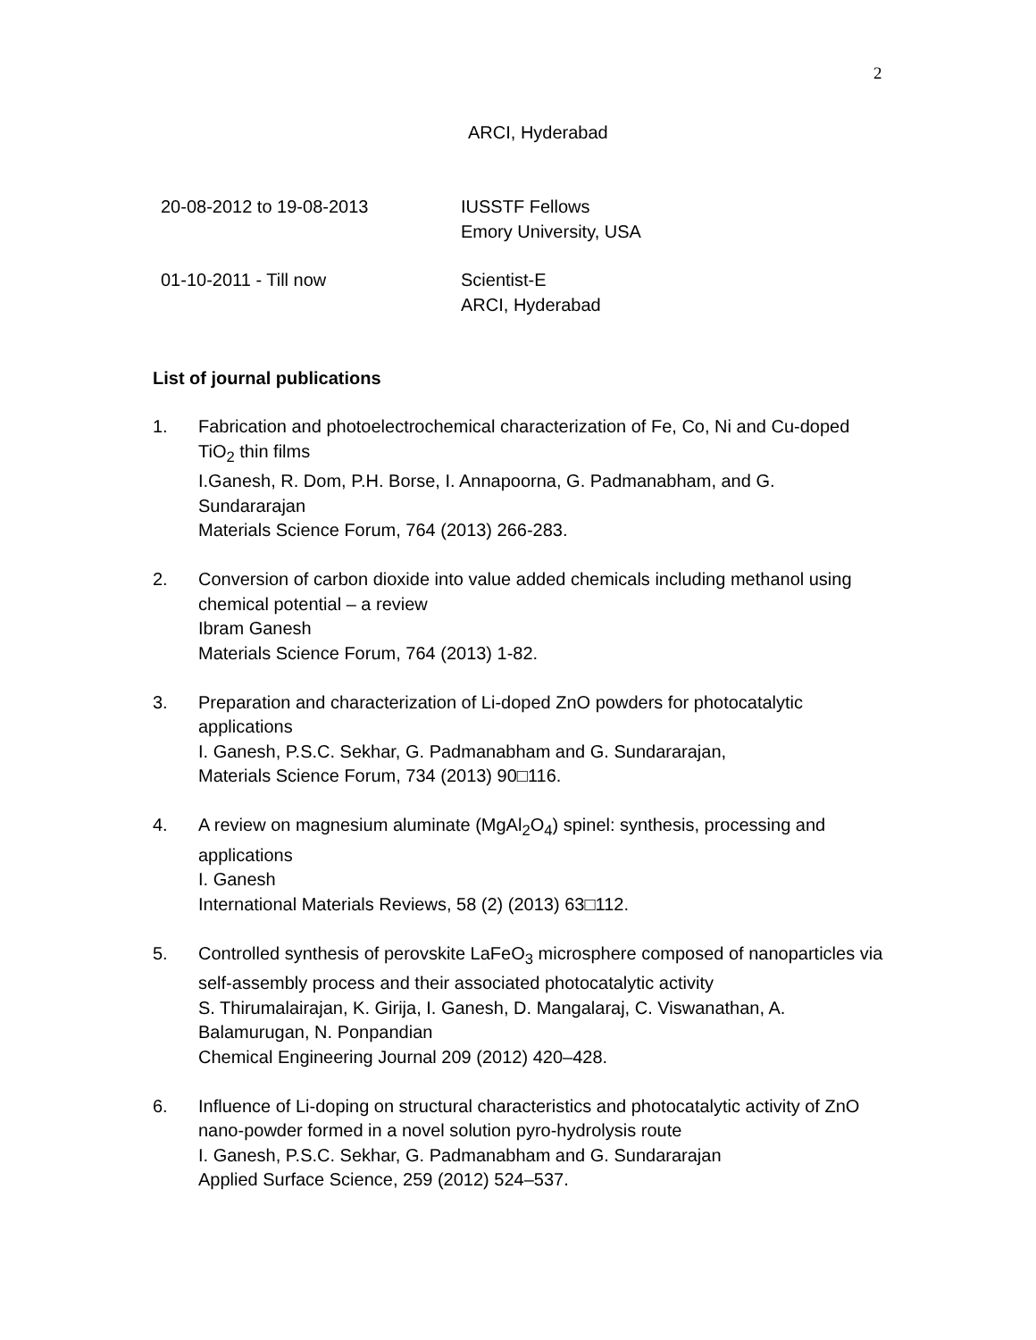2
ARCI, Hyderabad
20-08-2012 to 19-08-2013 IUSSTF Fellows
Emory University, USA
01-10-2011 - Till now Scientist-E
ARCI, Hyderabad
List of journal publications
1. Fabrication and photoelectrochemical characterization of Fe, Co, Ni and Cu-doped TiO<sub>2</sub> thin films
I.Ganesh, R. Dom, P.H. Borse, I. Annapoorna, G. Padmanabham, and G. Sundararajan
Materials Science Forum, 764 (2013) 266-283.
2. Conversion of carbon dioxide into value added chemicals including methanol using chemical potential – a review
Ibram Ganesh
Materials Science Forum, 764 (2013) 1-82.
3. Preparation and characterization of Li-doped ZnO powders for photocatalytic applications
I. Ganesh, P.S.C. Sekhar, G. Padmanabham and G. Sundararajan,
Materials Science Forum, 734 (2013) 90□116.
4. A review on magnesium aluminate (MgAl<sub>2</sub>O<sub>4</sub>) spinel: synthesis, processing and applications
I. Ganesh
International Materials Reviews, 58 (2) (2013) 63□112.
5. Controlled synthesis of perovskite LaFeO<sub>3</sub> microsphere composed of nanoparticles via self-assembly process and their associated photocatalytic activity
S. Thirumalairajan, K. Girija, I. Ganesh, D. Mangalaraj, C. Viswanathan, A. Balamurugan, N. Ponpandian
Chemical Engineering Journal 209 (2012) 420–428.
6. Influence of Li-doping on structural characteristics and photocatalytic activity of ZnO nano-powder formed in a novel solution pyro-hydrolysis route
I. Ganesh, P.S.C. Sekhar, G. Padmanabham and G. Sundararajan
Applied Surface Science, 259 (2012) 524–537.